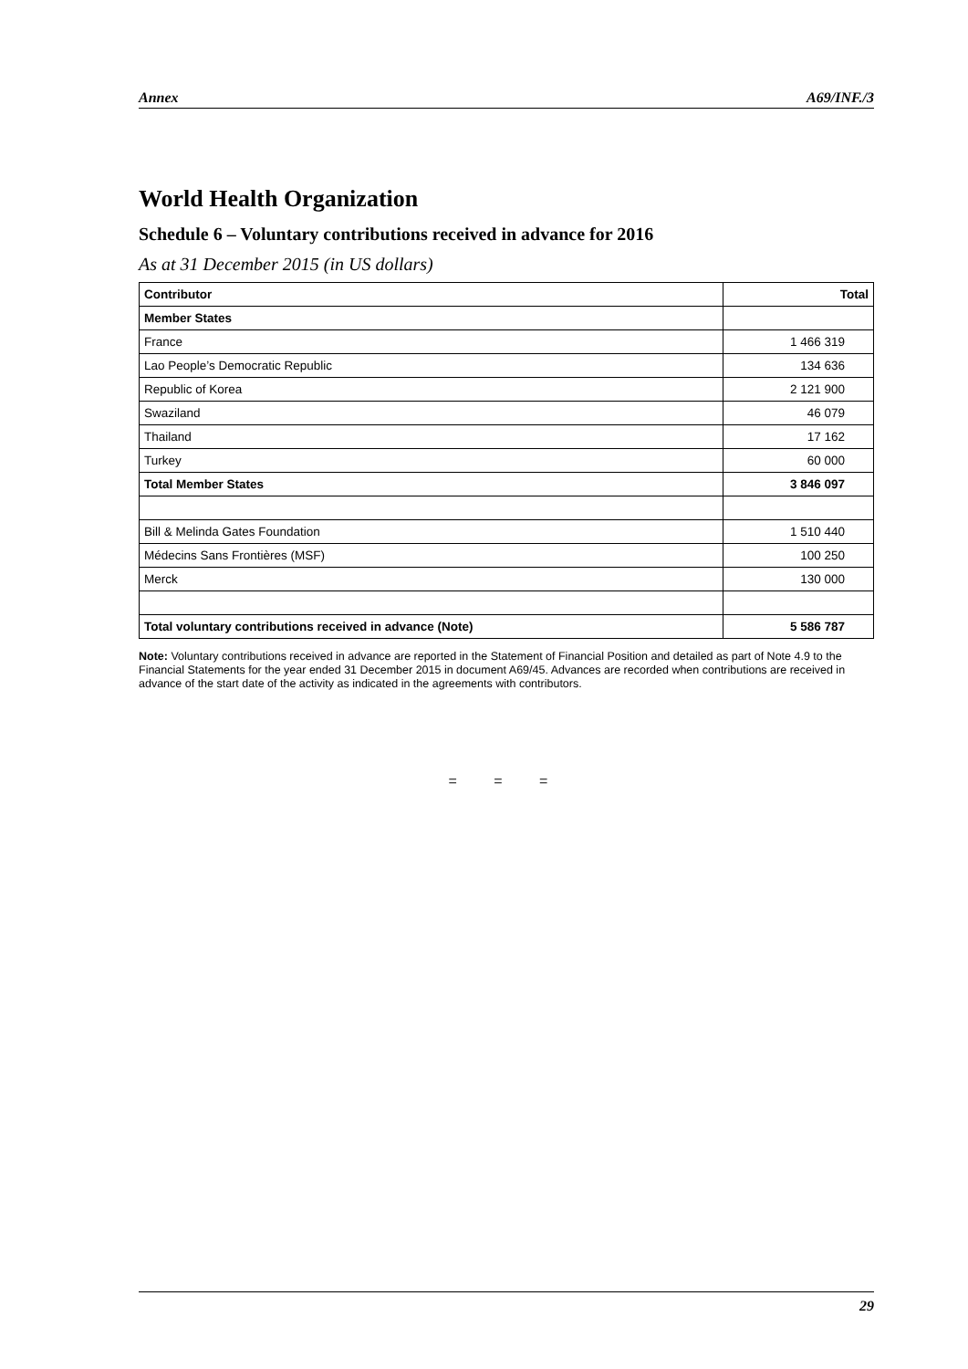Annex A69/INF./3
World Health Organization
Schedule 6 – Voluntary contributions received in advance for 2016
As at 31 December 2015 (in US dollars)
| Contributor | Total |
| --- | --- |
| Member States | |
| France | 1 466 319 |
| Lao People’s Democratic Republic | 134 636 |
| Republic of Korea | 2 121 900 |
| Swaziland | 46 079 |
| Thailand | 17 162 |
| Turkey | 60 000 |
| Total Member States | 3 846 097 |
| Bill & Melinda Gates Foundation | 1 510 440 |
| Médecins Sans Frontières (MSF) | 100 250 |
| Merck | 130 000 |
| Total voluntary contributions received in advance (Note) | 5 586 787 |
Note: Voluntary contributions received in advance are reported in the Statement of Financial Position and detailed as part of Note 4.9 to the Financial Statements for the year ended 31 December 2015 in document A69/45. Advances are recorded when contributions are received in advance of the start date of the activity as indicated in the agreements with contributors.
= = =
29